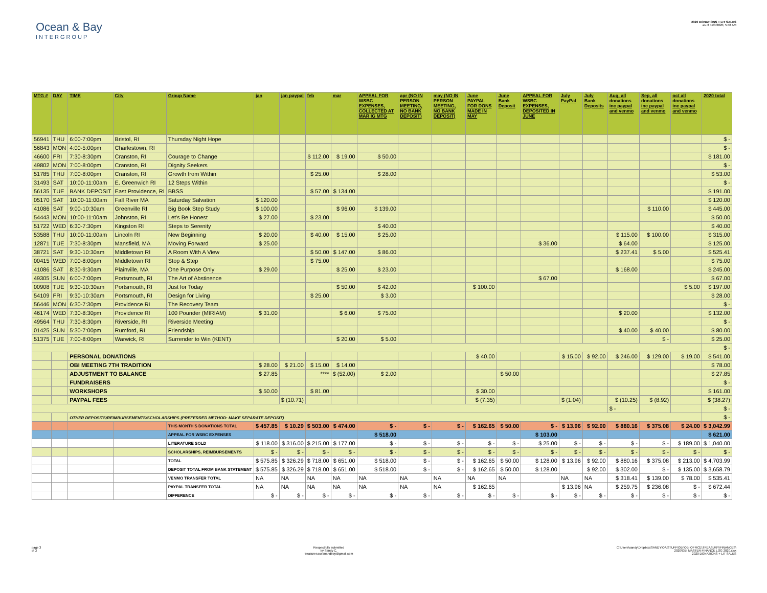Ocean & Bay
INTERGROUP
2020 DONATIONS + LIT SALES
as of 11/3/2020, 5:48 AM
| MTG # | DAY | TIME | City | Group Name | jan | jan paypal | feb | mar | APPEAL FOR WSBC EXPENSES, COLLECTED AT MAR IG MTG | apr (NO IN PERSON MEETING, NO BANK DEPOSIT) | may (NO IN PERSON MEETING, NO BANK DEPOSIT) | June PAYPAL FOR DONS MADE IN MAY | June Bank Deposit | APPEAL FOR WSBC EXPENSES, DEPOSITED IN JUNE | July PayPal | July Bank Deposits | Aug, all donations inc paypal and venmo | Sep, all donations inc paypal and venmo | oct all donations inc paypal and venmo | 2020 total |
| --- | --- | --- | --- | --- | --- | --- | --- | --- | --- | --- | --- | --- | --- | --- | --- | --- | --- | --- | --- | --- |
| 56941 | THU | 6:00-7:00pm | Bristol, RI | Thursday Night Hope | | | | | | | | | | | | | | | | $ - |
| 56843 | MON | 4:00-5:00pm | Charlestown, RI | | | | | | | | | | | | | | | | | $ - |
| 46600 | FRI | 7:30-8:30pm | Cranston, RI | Courage to Change | | | $ 112.00 | $ 19.00 | $ 50.00 | | | | | | | | | | | $ 181.00 |
| 49802 | MON | 7:00-8:00pm | Cranston, RI | Dignity Seekers | | | | | | | | | | | | | | | | $ - |
| 51785 | THU | 7:00-8:00pm | Cranston, RI | Growth from Within | | | $ 25.00 | | $ 28.00 | | | | | | | | | | | $ 53.00 |
| 31493 | SAT | 10:00-11:00am | E. Greenwich RI | 12 Steps Within | | | | | | | | | | | | | | | | $ - |
| 56135 | TUE | BANK DEPOSIT | East Providence, RI | BBSS | | | $ 57.00 | $ 134.00 | | | | | | | | | | | | $ 191.00 |
| 05170 | SAT | 10:00-11:00am | Fall River MA | Saturday Salvation | $ 120.00 | | | | | | | | | | | | | | | $ 120.00 |
| 41086 | SAT | 9:00-10:30am | Greenville RI | Big Book Step Study | $ 100.00 | | | $ 96.00 | $ 139.00 | | | | | | | | | $ 110.00 | | $ 445.00 |
| 54443 | MON | 10:00-11:00am | Johnston, RI | Let's Be Honest | $ 27.00 | | $ 23.00 | | | | | | | | | | | | | $ 50.00 |
| 51722 | WED | 6:30-7:30pm | Kingston RI | Steps to Serenity | | | | | $ 40.00 | | | | | | | | | | | $ 40.00 |
| 53588 | THU | 10:00-11:00am | Lincoln RI | New Beginning | $ 20.00 | | $ 40.00 | $ 15.00 | $ 25.00 | | | | | | | | $ 115.00 | $ 100.00 | | $ 315.00 |
| 12871 | TUE | 7:30-8:30pm | Mansfield, MA | Moving Forward | $ 25.00 | | | | | | | | | $ 36.00 | | | $ 64.00 | | | $ 125.00 |
| 38721 | SAT | 9:30-10:30am | Middletown RI | A Room With A View | | | $ 50.00 | $ 147.00 | $ 86.00 | | | | | | | | $ 237.41 | $ 5.00 | | $ 525.41 |
| 00415 | WED | 7:00-8:00pm | Middletown RI | Stop & Step | | | $ 75.00 | | | | | | | | | | | | | $ 75.00 |
| 41086 | SAT | 8:30-9:30am | Plainville, MA | One Purpose Only | $ 29.00 | | | $ 25.00 | $ 23.00 | | | | | | | | $ 168.00 | | | $ 245.00 |
| 49305 | SUN | 6:00-7:00pm | Portsmouth, RI | The Art of Abstinence | | | | | | | | | | $ 67.00 | | | | | | $ 67.00 |
| 00908 | TUE | 9:30-10:30am | Portsmouth, RI | Just for Today | | | | $ 50.00 | $ 42.00 | | | $ 100.00 | | | | | | | $ 5.00 | $ 197.00 |
| 54109 | FRI | 9:30-10:30am | Portsmouth, RI | Design for Living | | | $ 25.00 | | $ 3.00 | | | | | | | | | | | $ 28.00 |
| 56446 | MON | 6:30-7:30pm | Providence RI | The Recovery Team | | | | | | | | | | | | | | | | $ - |
| 46174 | WED | 7:30-8:30pm | Providence RI | 100 Pounder (MIRIAM) | $ 31.00 | | | $ 6.00 | $ 75.00 | | | | | | | | $ 20.00 | | | $ 132.00 |
| 49564 | THU | 7:30-8:30pm | Riverside, RI | Riverside Meeting | | | | | | | | | | | | | | | | $ - |
| 01425 | SUN | 5:30-7:00pm | Rumford, RI | Friendship | | | | | | | | | | | | | $ 40.00 | $ 40.00 | | $ 80.00 |
| 51375 | TUE | 7:00-8:00pm | Warwick, RI | Surrender to Win (KENT) | | | | $ 20.00 | $ 5.00 | | | | | | | | | $ - | | $ 25.00 |
| | | | | | | | | | | | | | | | | | | | | $ - |
| | | PERSONAL DONATIONS | | | | | | | | | | $ 40.00 | | | $ 15.00 | $ 92.00 | $ 246.00 | $ 129.00 | $ 19.00 | $ 541.00 |
| | | OBI MEETING 7TH TRADITION | | | $ 28.00 | $ 21.00 | $ 15.00 | $ 14.00 | | | | | | | | | | | | $ 78.00 |
| | | ADJUSTMENT TO BALANCE | | | $ 27.85 | | **** | $ (52.00) | $ 2.00 | | | | $ 50.00 | | | | | | | $ 27.85 |
| | | FUNDRAISERS | | | | | | | | | | | | | | | | | | $ - |
| | | WORKSHOPS | | | $ 50.00 | | $ 81.00 | | | | | $ 30.00 | | | | | | | | $ 161.00 |
| | | PAYPAL FEES | | | | $ (10.71) | | | | | | $ (7.35) | | | $ (1.04) | | $ (10.25) | $ (8.92) | | $ (38.27) |
| | | | | | | | | | | | | | | | | | $ - | | | $ - |
| | | OTHER DEPOSITS/REIMBURSEMENTS/SCHOLARSHIPS (PREFERRED METHOD: MAKE SEPARATE DEPOSIT) | | | | | | | | | | | | | | | | | | $ - |
| | | | | THIS MONTH'S DONATIONS TOTAL | $ 457.85 | $ 10.29 | $ 503.00 | $ 474.00 | $ - | $ - | $ - | $ 162.65 | $ 50.00 | $ - | $ 13.96 | $ 92.00 | $ 880.16 | $ 375.08 | $ 24.00 | $ 3,042.99 |
| | | | | APPEAL FOR WSBC EXPENSES | | | | | $ 518.00 | | | | | $ 103.00 | | | | | | $ 621.00 |
| | | | | LITERATURE SOLD | $ 118.00 | $ 316.00 | $ 215.00 | $ 177.00 | $ - | $ - | $ - | $ - | $ - | $ 25.00 | $ - | $ - | $ - | $ - | $ 189.00 | $ 1,040.00 |
| | | | | SCHOLARSHIPS, REIMBURSEMENTS | $ - | $ - | $ - | $ - | $ - | $ - | $ - | $ - | $ - | $ - | $ - | $ - | $ - | $ - | $ - | $ - |
| | | | | TOTAL | $ 575.85 | $ 326.29 | $ 718.00 | $ 651.00 | $ 518.00 | $ - | $ - | $ 162.65 | $ 50.00 | $ 128.00 | $ 13.96 | $ 92.00 | $ 880.16 | $ 375.08 | $ 213.00 | $ 4,703.99 |
| | | | | DEPOSIT TOTAL FROM BANK STATEMENT | $ 575.85 | $ 326.29 | $ 718.00 | $ 651.00 | $ 518.00 | $ - | $ - | $ 162.65 | $ 50.00 | $ 128.00 | | $ 92.00 | $ 302.00 | $ - | $ 135.00 | $ 3,658.79 |
| | | | | VENMO TRANSFER TOTAL | NA | NA | NA | NA | NA | NA | NA | NA | NA | | NA | NA | $ 318.41 | $ 139.00 | $ 78.00 | $ 535.41 |
| | | | | PAYPAL TRANSFER TOTAL | NA | NA | NA | NA | NA | NA | NA | $ 162.65 | | | $ 13.96 | NA | $ 259.75 | $ 236.08 | $ - | $ 672.44 |
| | | | | DIFFERENCE | $ - | $ - | $ - | $ - | $ - | $ - | $ - | $ - | $ - | $ - | $ - | $ - | $ - | $ - | $ - | $ - |
page 3
of 3
Respectfully submitted
by Sandy C.
treasurer.oceanandbay@gmail.com
C:\Users\sandy\Dropbox\SANDY\OA STUFF\OBI\OBI OFFICE\TREASURY\FINANCES\
2020\OBI MASTER FINANCE LOG 2020.xlsx
2020 DONATIONS + LIT SALES